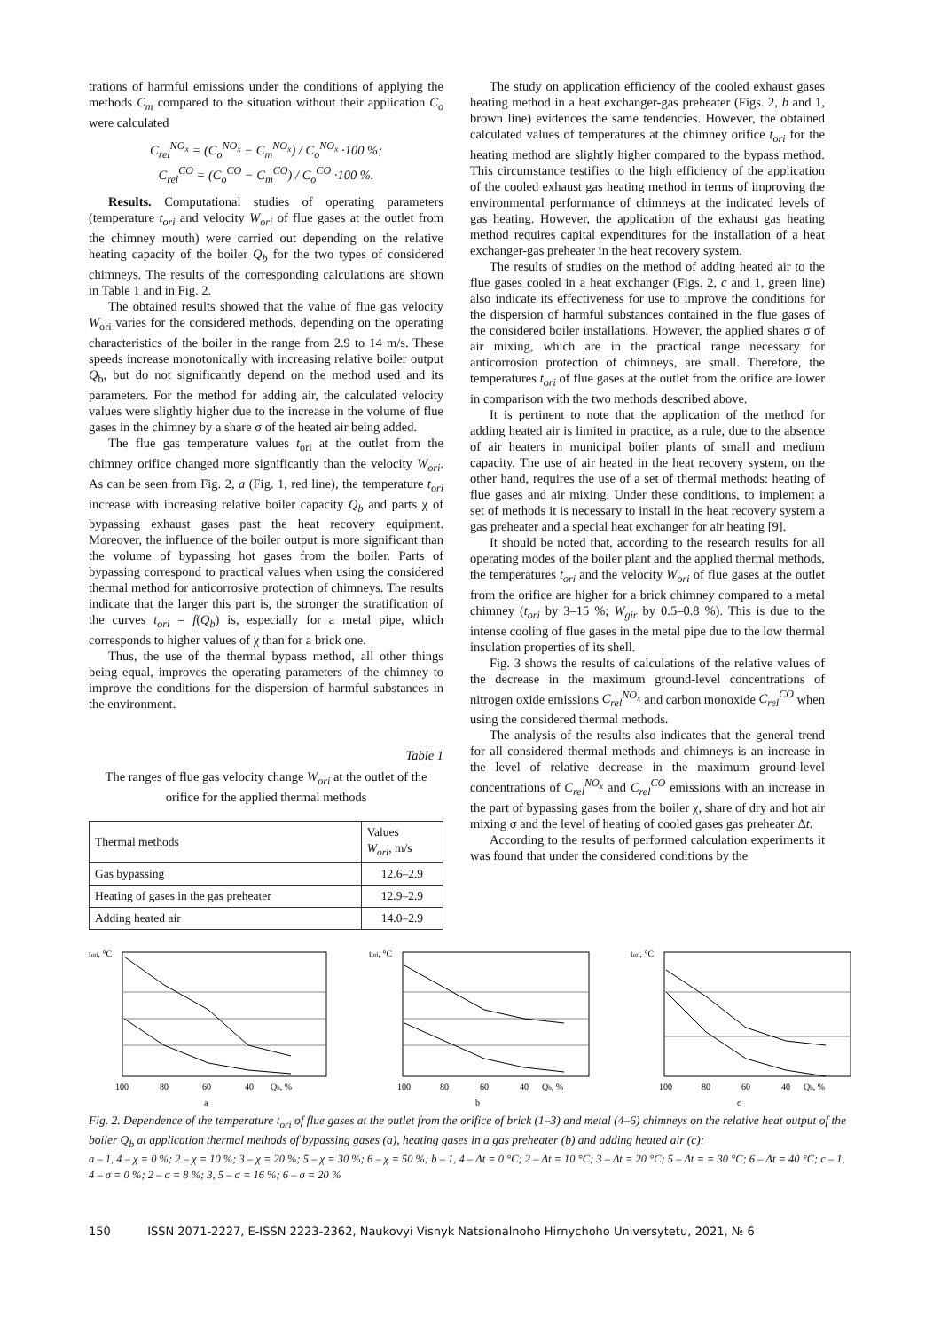trations of harmful emissions under the conditions of applying the methods C<sub>m</sub> compared to the situation without their application C<sub>o</sub> were calculated
C<sub>rel</sub><sup>NO<sub>x</sub></sup> = (C<sub>o</sub><sup>NO<sub>x</sub></sup> − C<sub>m</sub><sup>NO<sub>x</sub></sup>) / C<sub>o</sub><sup>NO<sub>x</sub></sup> ·100 %;
C<sub>rel</sub><sup>CO</sup> = (C<sub>o</sub><sup>CO</sup> − C<sub>m</sub><sup>CO</sup>) / C<sub>o</sub><sup>CO</sup> ·100 %.
Results. Computational studies of operating parameters (temperature t<sub>ori</sub> and velocity W<sub>ori</sub> of flue gases at the outlet from the chimney mouth) were carried out depending on the relative heating capacity of the boiler Q<sub>b</sub> for the two types of considered chimneys. The results of the corresponding calculations are shown in Table 1 and in Fig. 2.
The obtained results showed that the value of flue gas velocity W<sub>ori</sub> varies for the considered methods, depending on the operating characteristics of the boiler in the range from 2.9 to 14 m/s. These speeds increase monotonically with increasing relative boiler output Q<sub>b</sub>, but do not significantly depend on the method used and its parameters. For the method for adding air, the calculated velocity values were slightly higher due to the increase in the volume of flue gases in the chimney by a share σ of the heated air being added.
The flue gas temperature values t<sub>ori</sub> at the outlet from the chimney orifice changed more significantly than the velocity W<sub>ori</sub>. As can be seen from Fig. 2, a (Fig. 1, red line), the temperature t<sub>ori</sub> increase with increasing relative boiler capacity Q<sub>b</sub> and parts χ of bypassing exhaust gases past the heat recovery equipment. Moreover, the influence of the boiler output is more significant than the volume of bypassing hot gases from the boiler. Parts of bypassing correspond to practical values when using the considered thermal method for anticorrosive protection of chimneys. The results indicate that the larger this part is, the stronger the stratification of the curves t<sub>ori</sub> = f(Q<sub>b</sub>) is, especially for a metal pipe, which corresponds to higher values of χ than for a brick one.
Thus, the use of the thermal bypass method, all other things being equal, improves the operating parameters of the chimney to improve the conditions for the dispersion of harmful substances in the environment.
Table 1
The ranges of flue gas velocity change W<sub>ori</sub> at the outlet of the orifice for the applied thermal methods
| Thermal methods | Values W<sub>ori</sub> , m/s |
| --- | --- |
| Gas bypassing | 12.6–2.9 |
| Heating of gases in the gas preheater | 12.9–2.9 |
| Adding heated air | 14.0–2.9 |
The study on application efficiency of the cooled exhaust gases heating method in a heat exchanger-gas preheater (Figs. 2, b and 1, brown line) evidences the same tendencies. However, the obtained calculated values of temperatures at the chimney orifice t<sub>ori</sub> for the heating method are slightly higher compared to the bypass method. This circumstance testifies to the high efficiency of the application of the cooled exhaust gas heating method in terms of improving the environmental performance of chimneys at the indicated levels of gas heating. However, the application of the exhaust gas heating method requires capital expenditures for the installation of a heat exchanger-gas preheater in the heat recovery system.
The results of studies on the method of adding heated air to the flue gases cooled in a heat exchanger (Figs. 2, c and 1, green line) also indicate its effectiveness for use to improve the conditions for the dispersion of harmful substances contained in the flue gases of the considered boiler installations. However, the applied shares σ of air mixing, which are in the practical range necessary for anticorrosion protection of chimneys, are small. Therefore, the temperatures t<sub>ori</sub> of flue gases at the outlet from the orifice are lower in comparison with the two methods described above.
It is pertinent to note that the application of the method for adding heated air is limited in practice, as a rule, due to the absence of air heaters in municipal boiler plants of small and medium capacity. The use of air heated in the heat recovery system, on the other hand, requires the use of a set of thermal methods: heating of flue gases and air mixing. Under these conditions, to implement a set of methods it is necessary to install in the heat recovery system a gas preheater and a special heat exchanger for air heating [9].
It should be noted that, according to the research results for all operating modes of the boiler plant and the applied thermal methods, the temperatures t<sub>ori</sub> and the velocity W<sub>ori</sub> of flue gases at the outlet from the orifice are higher for a brick chimney compared to a metal chimney (t<sub>ori</sub> by 3–15 %; W<sub>gir</sub> by 0.5–0.8 %). This is due to the intense cooling of flue gases in the metal pipe due to the low thermal insulation properties of its shell.
Fig. 3 shows the results of calculations of the relative values of the decrease in the maximum ground-level concentrations of nitrogen oxide emissions C<sub>rel</sub><sup>NO<sub>x</sub></sup> and carbon monoxide C<sub>rel</sub><sup>CO</sup> when using the considered thermal methods.
The analysis of the results also indicates that the general trend for all considered thermal methods and chimneys is an increase in the level of relative decrease in the maximum ground-level concentrations of C<sub>rel</sub><sup>NO<sub>x</sub></sup> and C<sub>rel</sub><sup>CO</sup> emissions with an increase in the part of bypassing gases from the boiler χ, share of dry and hot air mixing σ and the level of heating of cooled gases gas preheater Δt.
According to the results of performed calculation experiments it was found that under the considered conditions by the
tori, °C
100
80
60
40
Qb, %
a
tori, °C
100
80
60
40
Qb, %
b
tori, °C
100
80
60
40
Qb, %
c
Fig. 2. Dependence of the temperature t<sub>ori</sub> of flue gases at the outlet from the orifice of brick (1–3) and metal (4–6) chimneys on the relative heat output of the boiler Q<sub>b</sub> at application thermal methods of bypassing gases (a), heating gases in a gas preheater (b) and adding heated air (c):
a – 1, 4 – χ = 0 %; 2 – χ = 10 %; 3 – χ = 20 %; 5 – χ = 30 %; 6 – χ = 50 %; b – 1, 4 – Δt = 0 °C; 2 – Δt = 10 °C; 3 – Δt = 20 °C; 5 – Δt = = 30 °C; 6 – Δt = 40 °C; c – 1, 4 – σ = 0 %; 2 – σ = 8 %; 3, 5 – σ = 16 %; 6 – σ = 20 %
150 ISSN 2071-2227, E-ISSN 2223-2362, Naukovyi Visnyk Natsionalnoho Hirnychoho Universytetu, 2021, № 6